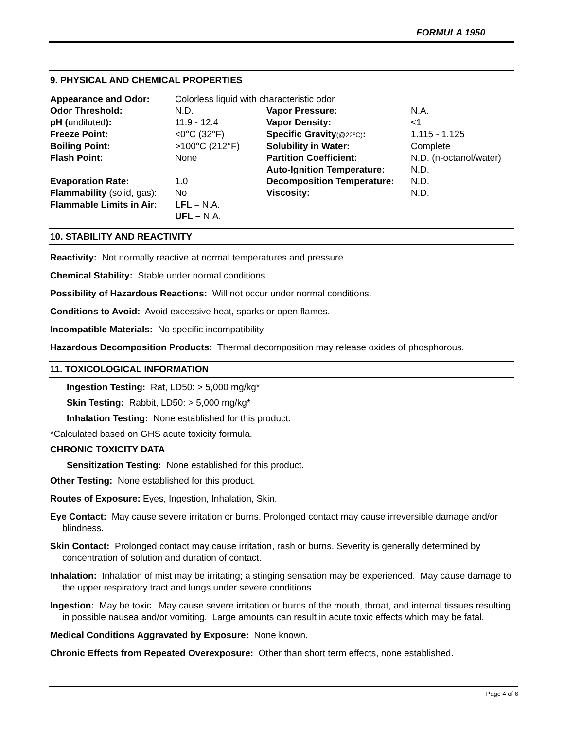FORMULA 1950
9. PHYSICAL AND CHEMICAL PROPERTIES
| Appearance and Odor: | Colorless liquid with characteristic odor | | |
| Odor Threshold: | N.D. | Vapor Pressure: | N.A. |
| pH ( undiluted ): | 11.9 - 12.4 | Vapor Density: | <1 |
| Freeze Point: | <0°C (32°F) | Specific Gravity (@22ºC) : | 1.115 - 1.125 |
| Boiling Point: | >100°C (212°F) | Solubility in Water: | Complete |
| Flash Point: | None | Partition Coefficient: | N.D. (n-octanol/water) |
| | | Auto-Ignition Temperature: | N.D. |
| Evaporation Rate: | 1.0 | Decomposition Temperature: | N.D. |
| Flammability (solid, gas): | No | Viscosity: | N.D. |
| Flammable Limits in Air: | LFL – N.A. | | |
| | UFL – N.A. | | |
10. STABILITY AND REACTIVITY
Reactivity: Not normally reactive at normal temperatures and pressure.
Chemical Stability: Stable under normal conditions
Possibility of Hazardous Reactions: Will not occur under normal conditions.
Conditions to Avoid: Avoid excessive heat, sparks or open flames.
Incompatible Materials: No specific incompatibility
Hazardous Decomposition Products: Thermal decomposition may release oxides of phosphorous.
11. TOXICOLOGICAL INFORMATION
Ingestion Testing: Rat, LD50: > 5,000 mg/kg*
Skin Testing: Rabbit, LD50: > 5,000 mg/kg*
Inhalation Testing: None established for this product.
*Calculated based on GHS acute toxicity formula.
CHRONIC TOXICITY DATA
Sensitization Testing: None established for this product.
Other Testing: None established for this product.
Routes of Exposure: Eyes, Ingestion, Inhalation, Skin.
Eye Contact: May cause severe irritation or burns. Prolonged contact may cause irreversible damage and/or blindness.
Skin Contact: Prolonged contact may cause irritation, rash or burns. Severity is generally determined by concentration of solution and duration of contact.
Inhalation: Inhalation of mist may be irritating; a stinging sensation may be experienced. May cause damage to the upper respiratory tract and lungs under severe conditions.
Ingestion: May be toxic. May cause severe irritation or burns of the mouth, throat, and internal tissues resulting in possible nausea and/or vomiting. Large amounts can result in acute toxic effects which may be fatal.
Medical Conditions Aggravated by Exposure: None known.
Chronic Effects from Repeated Overexposure: Other than short term effects, none established.
Page 4 of 6